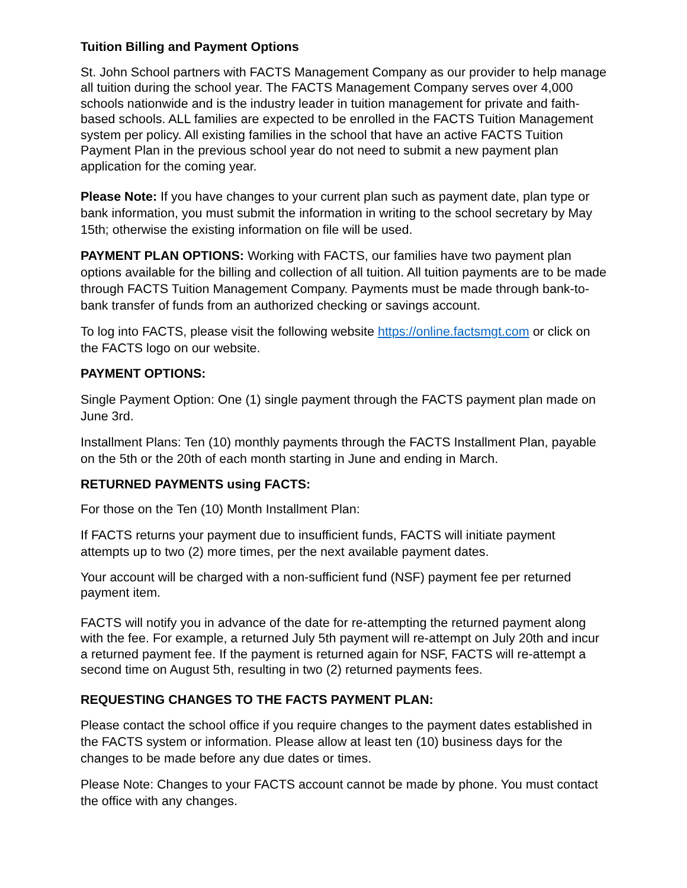Tuition Billing and Payment Options
St. John School partners with FACTS Management Company as our provider to help manage all tuition during the school year. The FACTS Management Company serves over 4,000 schools nationwide and is the industry leader in tuition management for private and faith-based schools. ALL families are expected to be enrolled in the FACTS Tuition Management system per policy. All existing families in the school that have an active FACTS Tuition Payment Plan in the previous school year do not need to submit a new payment plan application for the coming year.
Please Note: If you have changes to your current plan such as payment date, plan type or bank information, you must submit the information in writing to the school secretary by May 15th; otherwise the existing information on file will be used.
PAYMENT PLAN OPTIONS: Working with FACTS, our families have two payment plan options available for the billing and collection of all tuition. All tuition payments are to be made through FACTS Tuition Management Company. Payments must be made through bank-to-bank transfer of funds from an authorized checking or savings account.
To log into FACTS, please visit the following website https://online.factsmgt.com or click on the FACTS logo on our website.
PAYMENT OPTIONS:
Single Payment Option: One (1) single payment through the FACTS payment plan made on June 3rd.
Installment Plans: Ten (10) monthly payments through the FACTS Installment Plan, payable on the 5th or the 20th of each month starting in June and ending in March.
RETURNED PAYMENTS using FACTS:
For those on the Ten (10) Month Installment Plan:
If FACTS returns your payment due to insufficient funds, FACTS will initiate payment attempts up to two (2) more times, per the next available payment dates.
Your account will be charged with a non-sufficient fund (NSF) payment fee per returned payment item.
FACTS will notify you in advance of the date for re-attempting the returned payment along with the fee. For example, a returned July 5th payment will re-attempt on July 20th and incur a returned payment fee. If the payment is returned again for NSF, FACTS will re-attempt a second time on August 5th, resulting in two (2) returned payments fees.
REQUESTING CHANGES TO THE FACTS PAYMENT PLAN:
Please contact the school office if you require changes to the payment dates established in the FACTS system or information. Please allow at least ten (10) business days for the changes to be made before any due dates or times.
Please Note: Changes to your FACTS account cannot be made by phone. You must contact the office with any changes.